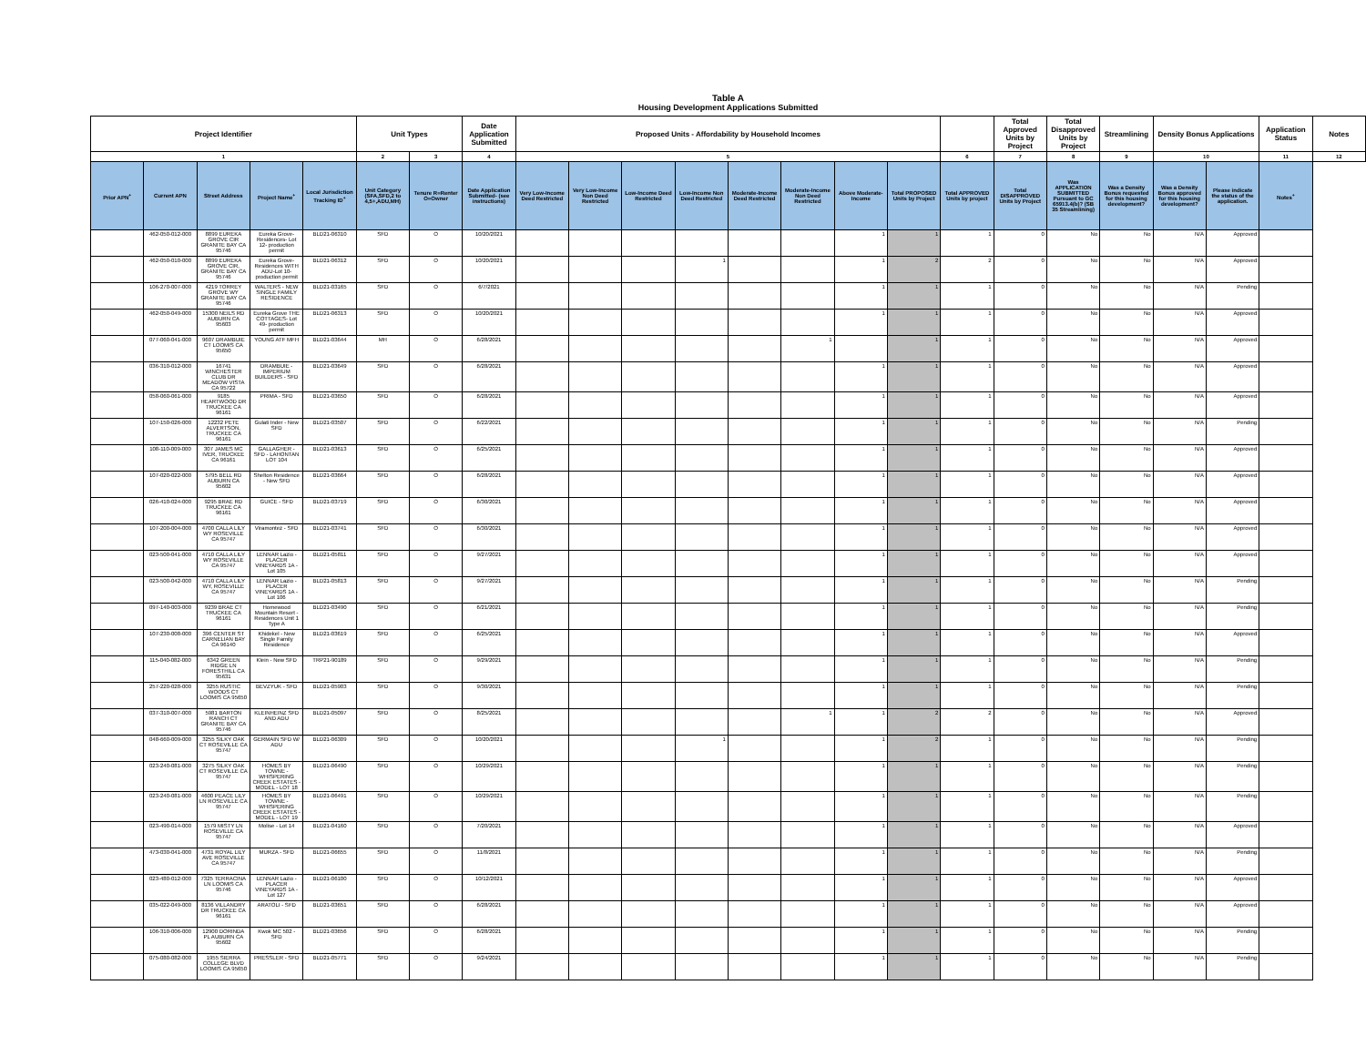Table A
Housing Development Applications Submitted
| Project Identifier | | | | | Unit Types | | Date Application Submitted | Proposed Units - Affordability by Household Incomes | | | | | | | | | Total Approved Units by Project | Total Disapproved Units by Project | Streamlining | Density Bonus Applications | | Application Status | Notes |
| --- | --- | --- | --- | --- | --- | --- | --- | --- | --- | --- | --- | --- | --- | --- | --- | --- | --- | --- | --- | --- | --- | --- | --- |
| 1 | | | | | 2 | 3 | 4 | 5 | | | | | | | | 6 | 7 | 8 | 9 | 10 | | 11 | 12 |
| Prior APN<sup>+</sup> | Current APN | Street Address | Project Name<sup>+</sup> | Local Jurisdiction Tracking ID<sup>+</sup> | Unit Category (SFA,SFD,2 to 4,5+,ADU,MH) | Tenure R=Renter O=Owner | Date Application Submitted- (see instructions) | Very Low-Income Deed Restricted | Very Low-Income Non Deed Restricted | Low-Income Deed Restricted | Low-Income Non Deed Restricted | Moderate-Income Deed Restricted | Moderate-Income Non Deed Restricted | Above Moderate-Income | Total PROPOSED Units by Project | Total APPROVED Units by project | Total DISAPPROVED Units by Project | Was APPLICATION SUBMITTED Pursuant to GC 65913.4(b)? (SB 35 Streamlining) | Was a Density Bonus requested for this housing development? | Was a Density Bonus approved for this housing development? | Please indicate the status of the application. | Notes<sup>+</sup> | |
| | 462-050-012-000 | 8899 EUREKA GROVE CIR GRANITE BAY CA 95746 | Eureka Grove-Residences- Lot 12- production permit | BLD21-06310 | SFD | O | 10/20/2021 | | | | | | | 1 | 1 | 1 | 0 | No | No | N/A | Approved | | |
| | 462-050-010-000 | 8899 EUREKA GROVE CIR, GRANITE BAY CA 95746 | Eureka Grove-Residences WITH ADU-Lot 10- production permit | BLD21-06312 | SFD | O | 10/20/2021 | | | | 1 | | | 1 | 2 | 2 | 0 | No | No | N/A | Approved | | |
| | 106-270-007-000 | 4219 TORREY GROVE WY GRANITE BAY CA 95746 | WALTERS - NEW SINGLE FAMILY RESIDENCE | BLD21-03165 | SFD | O | 6/7/2021 | | | | | | | 1 | 1 | 1 | 0 | No | No | N/A | Pending | | |
| | 462-050-049-000 | 15300 NEILS RD AUBURN CA 95603 | Eureka Grove THE COTTAGES- Lot 49- production permit | BLD21-06313 | SFD | O | 10/20/2021 | | | | | | | 1 | 1 | 1 | 0 | No | No | N/A | Approved | | |
| | 077-060-041-000 | 9607 DRAMBUIE CT LOOMIS CA 95650 | YOUNG ATF MFH | BLD21-03644 | MH | O | 6/28/2021 | | | | | | 1 | | 1 | 1 | 0 | No | No | N/A | Approved | | |
| | 036-310-012-000 | 16741 WINCHESTER CLUB DR MEADOW VISTA CA 95722 | DRAMBUIE - IMPERIUM BUILDERS - SFD | BLD21-03649 | SFD | O | 6/28/2021 | | | | | | | 1 | 1 | 1 | 0 | No | No | N/A | Approved | | |
| | 058-060-061-000 | 9185 HEARTWOOD DR TRUCKEE CA 96161 | PRIMA - SFD | BLD21-03650 | SFD | O | 6/28/2021 | | | | | | | 1 | 1 | 1 | 0 | No | No | N/A | Approved | | |
| | 107-150-026-000 | 12232 PETE ALVERTSON, TRUCKEE CA 96161 | Gulati Inder - New SFD | BLD21-03507 | SFD | O | 6/22/2021 | | | | | | | 1 | 1 | 1 | 0 | No | No | N/A | Pending | | |
| | 108-110-009-000 | 307 JAMES MC IVER, TRUCKEE CA 96161 | GALLAGHER - SFD - LAHONTAN LOT 104 | BLD21-03613 | SFD | O | 6/25/2021 | | | | | | | 1 | 1 | 1 | 0 | No | No | N/A | Approved | | |
| | 107-020-022-000 | 5795 BELL RD AUBURN CA 95602 | Shelton Residence - New SFD | BLD21-03664 | SFD | O | 6/28/2021 | | | | | | | 1 | 1 | 1 | 0 | No | No | N/A | Approved | | |
| | 026-410-024-000 | 9295 BRAE RD TRUCKEE CA 96161 | GUICE - SFD | BLD21-03719 | SFD | O | 6/30/2021 | | | | | | | 1 | 1 | 1 | 0 | No | No | N/A | Approved | | |
| | 107-200-004-000 | 4700 CALLA LILY WY ROSEVILLE CA 95747 | Viramontez - SFD | BLD21-03741 | SFD | O | 6/30/2021 | | | | | | | 1 | 1 | 1 | 0 | No | No | N/A | Approved | | |
| | 023-500-041-000 | 4710 CALLA LILY WY ROSEVILLE CA 95747 | LENNAR Lazio - PLACER VINEYARDS 1A - Lot 105 | BLD21-05811 | SFD | O | 9/27/2021 | | | | | | | 1 | 1 | 1 | 0 | No | No | N/A | Approved | | |
| | 023-500-042-000 | 4710 CALLA LILY WY, ROSEVILLE CA 95747 | LENNAR Lazio - PLACER VINEYARDS 1A - Lot 106 | BLD21-05813 | SFD | O | 9/27/2021 | | | | | | | 1 | 1 | 1 | 0 | No | No | N/A | Pending | | |
| | 097-140-003-000 | 9239 BRAE CT TRUCKEE CA 96161 | Homewood Mountain Resort - Residences Unit 1 Type A | BLD21-03490 | SFD | O | 6/21/2021 | | | | | | | 1 | 1 | 1 | 0 | No | No | N/A | Pending | | |
| | 107-230-008-000 | 396 CENTER ST CARNELIAN BAY CA 96140 | Khidekel - New Single Family Residence | BLD21-03619 | SFD | O | 6/25/2021 | | | | | | | 1 | 1 | 1 | 0 | No | No | N/A | Approved | | |
| | 115-040-082-000 | 6342 GREEN RIDGE LN FORESTHILL CA 95631 | Klein - New SFD | TRP21-90189 | SFD | O | 9/29/2021 | | | | | | | 1 | 1 | 1 | 0 | No | No | N/A | Pending | | |
| | 257-220-028-000 | 3255 RUSTIC WOODS CT LOOMIS CA 95650 | BEVZYUK - SFD | BLD21-05903 | SFD | O | 9/30/2021 | | | | | | | 1 | 1 | 1 | 0 | No | No | N/A | Pending | | |
| | 037-310-007-000 | 5981 BARTON RANCH CT GRANITE BAY CA 95746 | KLEINHEINZ SFD AND ADU | BLD21-05097 | SFD | O | 8/25/2021 | | | | | | 1 | 1 | 2 | 2 | 0 | No | No | N/A | Approved | | |
| | 048-660-009-000 | 3255 SILKY OAK CT ROSEVILLE CA 95747 | GERMAIN SFD W/ ADU | BLD21-06309 | SFD | O | 10/20/2021 | | | | 1 | | | 1 | 2 | 1 | 0 | No | No | N/A | Pending | | |
| | 023-240-081-000 | 3275 SILKY OAK CT ROSEVILLE CA 95747 | HOMES BY TOWNE - WHISPERING CREEK ESTATES - MODEL - LOT 18 | BLD21-06490 | SFD | O | 10/29/2021 | | | | | | | 1 | 1 | 1 | 0 | No | No | N/A | Pending | | |
| | 023-240-081-000 | 4600 PEACE LILY LN ROSEVILLE CA 95747 | HOMES BY TOWNE - WHISPERING CREEK ESTATES - MODEL - LOT 19 | BLD21-06491 | SFD | O | 10/29/2021 | | | | | | | 1 | 1 | 1 | 0 | No | No | N/A | Pending | | |
| | 023-490-014-000 | 1579 MISTY LN ROSEVILLE CA 95747 | Molise - Lot 14 | BLD21-04160 | SFD | O | 7/20/2021 | | | | | | | 1 | 1 | 1 | 0 | No | No | N/A | Approved | | |
| | 473-030-041-000 | 4731 ROYAL LILY AVE ROSEVILLE CA 95747 | MURZA - SFD | BLD21-06655 | SFD | O | 11/8/2021 | | | | | | | 1 | 1 | 1 | 0 | No | No | N/A | Pending | | |
| | 023-480-012-000 | 7325 TERRACINA LN LOOMIS CA 95746 | LENNAR Lazio - PLACER VINEYARDS 1A - Lot 127 | BLD21-06100 | SFD | O | 10/12/2021 | | | | | | | 1 | 1 | 1 | 0 | No | No | N/A | Approved | | |
| | 035-022-049-000 | 8136 VILLANDRY DR TRUCKEE CA 96161 | ARATOLI - SFD | BLD21-03651 | SFD | O | 6/28/2021 | | | | | | | 1 | 1 | 1 | 0 | No | No | N/A | Approved | | |
| | 106-310-006-000 | 12900 DORINDA PL AUBURN CA 95602 | Kwok MC 502 - SFD | BLD21-03656 | SFD | O | 6/28/2021 | | | | | | | 1 | 1 | 1 | 0 | No | No | N/A | Pending | | |
| | 075-080-082-000 | 1955 SIERRA COLLEGE BLVD LOOMIS CA 95650 | PRESSLER - SFD | BLD21-05771 | SFD | O | 9/24/2021 | | | | | | | 1 | 1 | 1 | 0 | No | No | N/A | Pending | | |